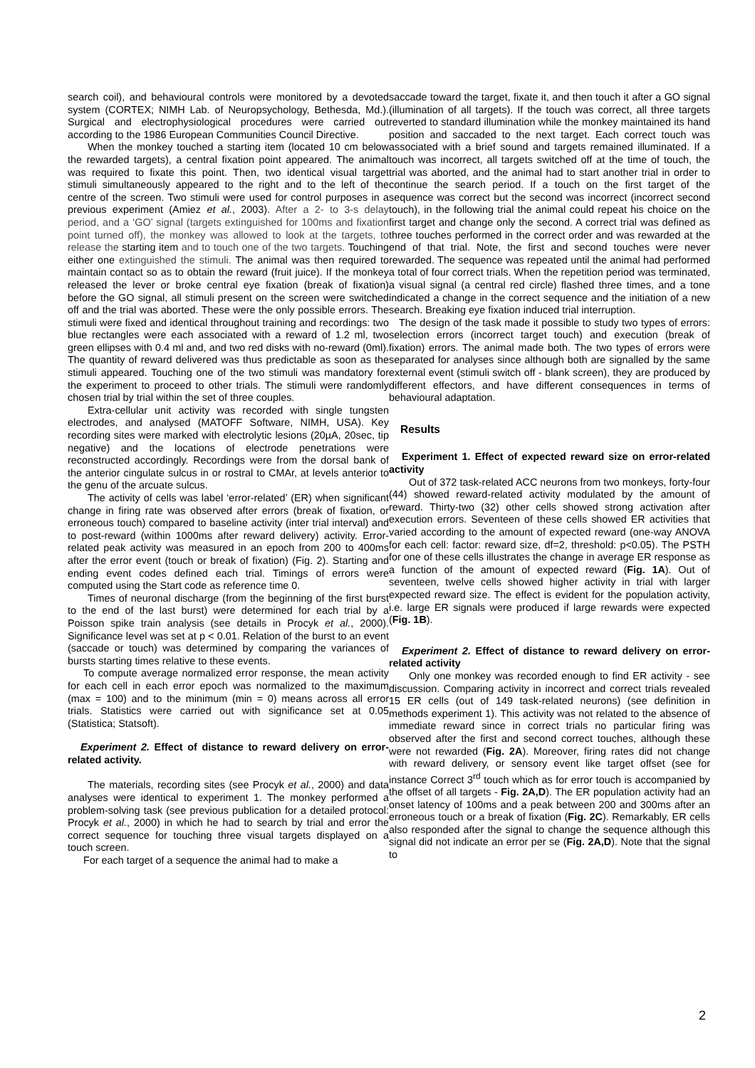search coil), and behavioural controls were monitored by a devoted system (CORTEX; NIMH Lab. of Neuropsychology, Bethesda, Md.). Surgical and electrophysiological procedures were carried out according to the 1986 European Communities Council Directive.
When the monkey touched a starting item (located 10 cm below the rewarded targets), a central fixation point appeared. The animal was required to fixate this point. Then, two identical visual target stimuli simultaneously appeared to the right and to the left of the centre of the screen. Two stimuli were used for control purposes in a previous experiment (Amiez et al., 2003). After a 2- to 3-s delay period, and a ‘GO’ signal (targets extinguished for 100ms and fixation point turned off), the monkey was allowed to look at the targets, to release the starting item and to touch one of the two targets. Touching either one extinguished the stimuli. The animal was then required to maintain contact so as to obtain the reward (fruit juice). If the monkey released the lever or broke central eye fixation (break of fixation) before the GO signal, all stimuli present on the screen were switched off and the trial was aborted. These were the only possible errors. The stimuli were fixed and identical throughout training and recordings: two blue rectangles were each associated with a reward of 1.2 ml, two green ellipses with 0.4 ml and, and two red disks with no-reward (0ml). The quantity of reward delivered was thus predictable as soon as the stimuli appeared. Touching one of the two stimuli was mandatory for the experiment to proceed to other trials. The stimuli were randomly chosen trial by trial within the set of three couples.
Extra-cellular unit activity was recorded with single tungsten electrodes, and analysed (MATOFF Software, NIMH, USA). Key recording sites were marked with electrolytic lesions (20µA, 20sec, tip negative) and the locations of electrode penetrations were reconstructed accordingly. Recordings were from the dorsal bank of the anterior cingulate sulcus in or rostral to CMAr, at levels anterior to the genu of the arcuate sulcus.
The activity of cells was label ‘error-related’ (ER) when significant change in firing rate was observed after errors (break of fixation, or erroneous touch) compared to baseline activity (inter trial interval) and to post-reward (within 1000ms after reward delivery) activity. Error-related peak activity was measured in an epoch from 200 to 400ms after the error event (touch or break of fixation) (Fig. 2). Starting and ending event codes defined each trial. Timings of errors were computed using the Start code as reference time 0.
Times of neuronal discharge (from the beginning of the first burst to the end of the last burst) were determined for each trial by a Poisson spike train analysis (see details in Procyk et al., 2000). Significance level was set at p < 0.01. Relation of the burst to an event (saccade or touch) was determined by comparing the variances of bursts starting times relative to these events.
To compute average normalized error response, the mean activity for each cell in each error epoch was normalized to the maximum (max = 100) and to the minimum (min = 0) means across all error trials. Statistics were carried out with significance set at 0.05 (Statistica; Statsoft).
Experiment 2. Effect of distance to reward delivery on error-related activity.
The materials, recording sites (see Procyk et al., 2000) and data analyses were identical to experiment 1. The monkey performed a problem-solving task (see previous publication for a detailed protocol: Procyk et al., 2000) in which he had to search by trial and error the correct sequence for touching three visual targets displayed on a touch screen.
For each target of a sequence the animal had to make a
saccade toward the target, fixate it, and then touch it after a GO signal (illumination of all targets). If the touch was correct, all three targets reverted to standard illumination while the monkey maintained its hand position and saccaded to the next target. Each correct touch was associated with a brief sound and targets remained illuminated. If a touch was incorrect, all targets switched off at the time of touch, the trial was aborted, and the animal had to start another trial in order to continue the search period. If a touch on the first target of the sequence was correct but the second was incorrect (incorrect second touch), in the following trial the animal could repeat his choice on the first target and change only the second. A correct trial was defined as three touches performed in the correct order and was rewarded at the end of that trial. Note, the first and second touches were never rewarded. The sequence was repeated until the animal had performed a total of four correct trials. When the repetition period was terminated, a visual signal (a central red circle) flashed three times, and a tone indicated a change in the correct sequence and the initiation of a new search. Breaking eye fixation induced trial interruption.
The design of the task made it possible to study two types of errors: selection errors (incorrect target touch) and execution (break of fixation) errors. The animal made both. The two types of errors were separated for analyses since although both are signalled by the same external event (stimuli switch off - blank screen), they are produced by different effectors, and have different consequences in terms of behavioural adaptation.
Results
Experiment 1. Effect of expected reward size on error-related activity
Out of 372 task-related ACC neurons from two monkeys, forty-four (44) showed reward-related activity modulated by the amount of reward. Thirty-two (32) other cells showed strong activation after execution errors. Seventeen of these cells showed ER activities that varied according to the amount of expected reward (one-way ANOVA for each cell: factor: reward size, df=2, threshold: p<0.05). The PSTH for one of these cells illustrates the change in average ER response as a function of the amount of expected reward (Fig. 1A). Out of seventeen, twelve cells showed higher activity in trial with larger expected reward size. The effect is evident for the population activity, i.e. large ER signals were produced if large rewards were expected (Fig. 1B).
Experiment 2. Effect of distance to reward delivery on error-related activity
Only one monkey was recorded enough to find ER activity - see discussion. Comparing activity in incorrect and correct trials revealed 15 ER cells (out of 149 task-related neurons) (see definition in methods experiment 1). This activity was not related to the absence of immediate reward since in correct trials no particular firing was observed after the first and second correct touches, although these were not rewarded (Fig. 2A). Moreover, firing rates did not change with reward delivery, or sensory event like target offset (see for instance Correct 3<sup>rd</sup> touch which as for error touch is accompanied by the offset of all targets - Fig. 2A,D). The ER population activity had an onset latency of 100ms and a peak between 200 and 300ms after an erroneous touch or a break of fixation (Fig. 2C). Remarkably, ER cells also responded after the signal to change the sequence although this signal did not indicate an error per se (Fig. 2A,D). Note that the signal to
2